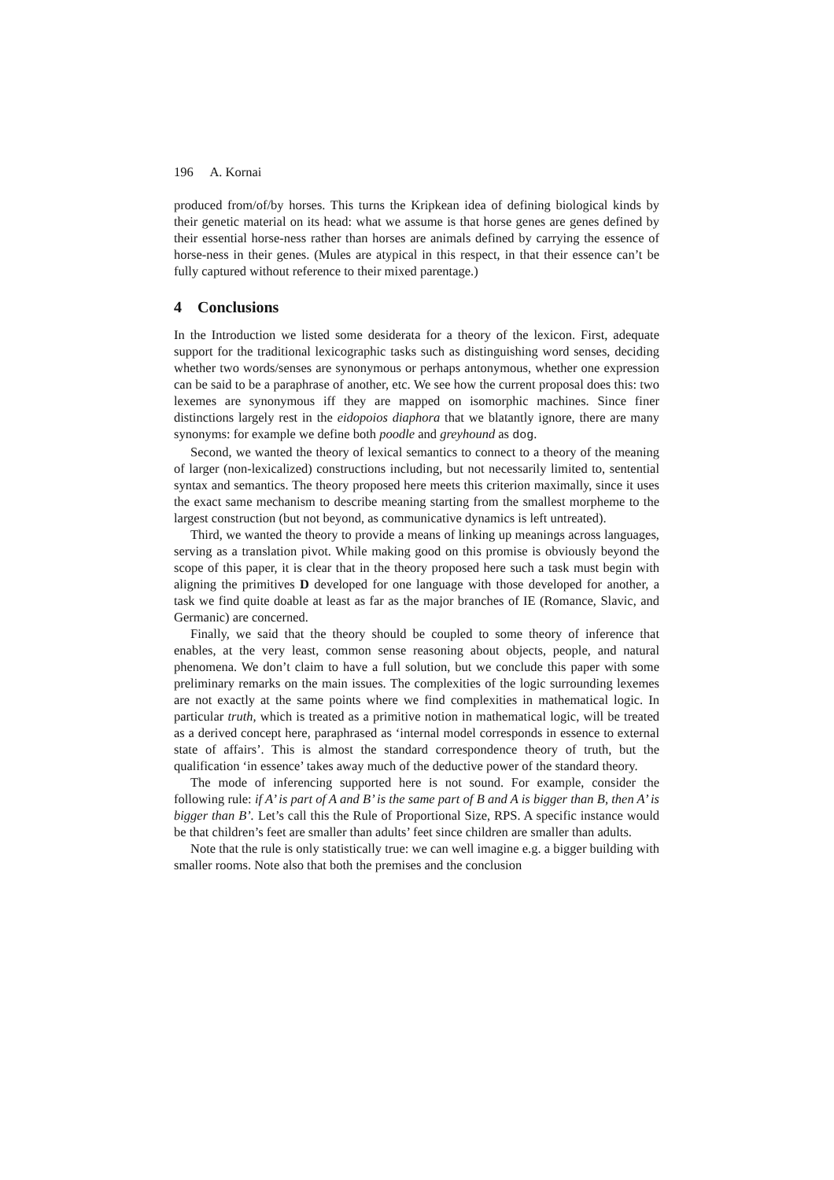196 A. Kornai
produced from/of/by horses. This turns the Kripkean idea of defining biological kinds by their genetic material on its head: what we assume is that horse genes are genes defined by their essential horse-ness rather than horses are animals defined by carrying the essence of horse-ness in their genes. (Mules are atypical in this respect, in that their essence can’t be fully captured without reference to their mixed parentage.)
4 Conclusions
In the Introduction we listed some desiderata for a theory of the lexicon. First, adequate support for the traditional lexicographic tasks such as distinguishing word senses, deciding whether two words/senses are synonymous or perhaps antonymous, whether one expression can be said to be a paraphrase of another, etc. We see how the current proposal does this: two lexemes are synonymous iff they are mapped on isomorphic machines. Since finer distinctions largely rest in the eidopoios diaphora that we blatantly ignore, there are many synonyms: for example we define both poodle and greyhound as dog.
Second, we wanted the theory of lexical semantics to connect to a theory of the meaning of larger (non-lexicalized) constructions including, but not necessarily limited to, sentential syntax and semantics. The theory proposed here meets this criterion maximally, since it uses the exact same mechanism to describe meaning starting from the smallest morpheme to the largest construction (but not beyond, as communicative dynamics is left untreated).
Third, we wanted the theory to provide a means of linking up meanings across languages, serving as a translation pivot. While making good on this promise is obviously beyond the scope of this paper, it is clear that in the theory proposed here such a task must begin with aligning the primitives D developed for one language with those developed for another, a task we find quite doable at least as far as the major branches of IE (Romance, Slavic, and Germanic) are concerned.
Finally, we said that the theory should be coupled to some theory of inference that enables, at the very least, common sense reasoning about objects, people, and natural phenomena. We don’t claim to have a full solution, but we conclude this paper with some preliminary remarks on the main issues. The complexities of the logic surrounding lexemes are not exactly at the same points where we find complexities in mathematical logic. In particular truth, which is treated as a primitive notion in mathematical logic, will be treated as a derived concept here, paraphrased as ‘internal model corresponds in essence to external state of affairs’. This is almost the standard correspondence theory of truth, but the qualification ‘in essence’ takes away much of the deductive power of the standard theory.
The mode of inferencing supported here is not sound. For example, consider the following rule: if A’ is part of A and B’ is the same part of B and A is bigger than B, then A’ is bigger than B’. Let’s call this the Rule of Proportional Size, RPS. A specific instance would be that children’s feet are smaller than adults’ feet since children are smaller than adults.
Note that the rule is only statistically true: we can well imagine e.g. a bigger building with smaller rooms. Note also that both the premises and the conclusion